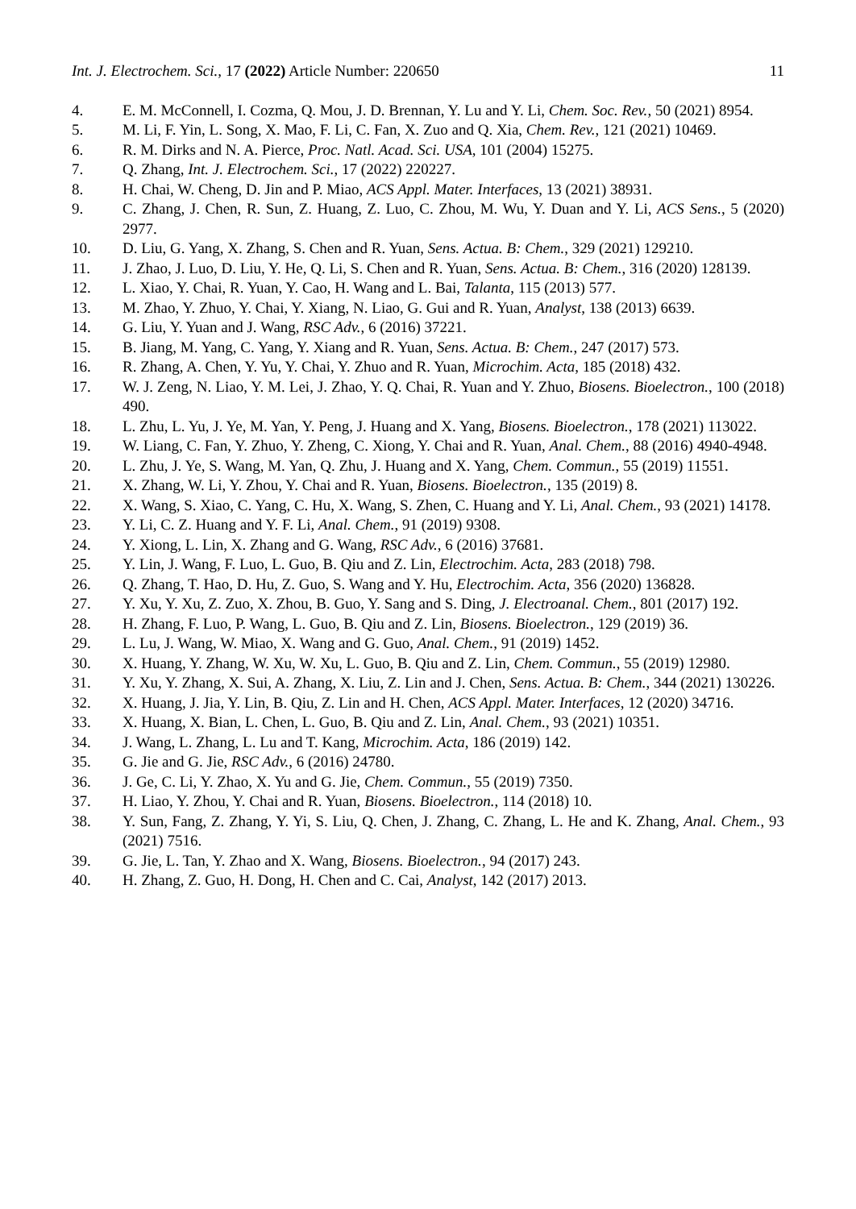Int. J. Electrochem. Sci., 17 (2022) Article Number: 220650 11
4. E. M. McConnell, I. Cozma, Q. Mou, J. D. Brennan, Y. Lu and Y. Li, Chem. Soc. Rev., 50 (2021) 8954.
5. M. Li, F. Yin, L. Song, X. Mao, F. Li, C. Fan, X. Zuo and Q. Xia, Chem. Rev., 121 (2021) 10469.
6. R. M. Dirks and N. A. Pierce, Proc. Natl. Acad. Sci. USA, 101 (2004) 15275.
7. Q. Zhang, Int. J. Electrochem. Sci., 17 (2022) 220227.
8. H. Chai, W. Cheng, D. Jin and P. Miao, ACS Appl. Mater. Interfaces, 13 (2021) 38931.
9. C. Zhang, J. Chen, R. Sun, Z. Huang, Z. Luo, C. Zhou, M. Wu, Y. Duan and Y. Li, ACS Sens., 5 (2020) 2977.
10. D. Liu, G. Yang, X. Zhang, S. Chen and R. Yuan, Sens. Actua. B: Chem., 329 (2021) 129210.
11. J. Zhao, J. Luo, D. Liu, Y. He, Q. Li, S. Chen and R. Yuan, Sens. Actua. B: Chem., 316 (2020) 128139.
12. L. Xiao, Y. Chai, R. Yuan, Y. Cao, H. Wang and L. Bai, Talanta, 115 (2013) 577.
13. M. Zhao, Y. Zhuo, Y. Chai, Y. Xiang, N. Liao, G. Gui and R. Yuan, Analyst, 138 (2013) 6639.
14. G. Liu, Y. Yuan and J. Wang, RSC Adv., 6 (2016) 37221.
15. B. Jiang, M. Yang, C. Yang, Y. Xiang and R. Yuan, Sens. Actua. B: Chem., 247 (2017) 573.
16. R. Zhang, A. Chen, Y. Yu, Y. Chai, Y. Zhuo and R. Yuan, Microchim. Acta, 185 (2018) 432.
17. W. J. Zeng, N. Liao, Y. M. Lei, J. Zhao, Y. Q. Chai, R. Yuan and Y. Zhuo, Biosens. Bioelectron., 100 (2018) 490.
18. L. Zhu, L. Yu, J. Ye, M. Yan, Y. Peng, J. Huang and X. Yang, Biosens. Bioelectron., 178 (2021) 113022.
19. W. Liang, C. Fan, Y. Zhuo, Y. Zheng, C. Xiong, Y. Chai and R. Yuan, Anal. Chem., 88 (2016) 4940-4948.
20. L. Zhu, J. Ye, S. Wang, M. Yan, Q. Zhu, J. Huang and X. Yang, Chem. Commun., 55 (2019) 11551.
21. X. Zhang, W. Li, Y. Zhou, Y. Chai and R. Yuan, Biosens. Bioelectron., 135 (2019) 8.
22. X. Wang, S. Xiao, C. Yang, C. Hu, X. Wang, S. Zhen, C. Huang and Y. Li, Anal. Chem., 93 (2021) 14178.
23. Y. Li, C. Z. Huang and Y. F. Li, Anal. Chem., 91 (2019) 9308.
24. Y. Xiong, L. Lin, X. Zhang and G. Wang, RSC Adv., 6 (2016) 37681.
25. Y. Lin, J. Wang, F. Luo, L. Guo, B. Qiu and Z. Lin, Electrochim. Acta, 283 (2018) 798.
26. Q. Zhang, T. Hao, D. Hu, Z. Guo, S. Wang and Y. Hu, Electrochim. Acta, 356 (2020) 136828.
27. Y. Xu, Y. Xu, Z. Zuo, X. Zhou, B. Guo, Y. Sang and S. Ding, J. Electroanal. Chem., 801 (2017) 192.
28. H. Zhang, F. Luo, P. Wang, L. Guo, B. Qiu and Z. Lin, Biosens. Bioelectron., 129 (2019) 36.
29. L. Lu, J. Wang, W. Miao, X. Wang and G. Guo, Anal. Chem., 91 (2019) 1452.
30. X. Huang, Y. Zhang, W. Xu, W. Xu, L. Guo, B. Qiu and Z. Lin, Chem. Commun., 55 (2019) 12980.
31. Y. Xu, Y. Zhang, X. Sui, A. Zhang, X. Liu, Z. Lin and J. Chen, Sens. Actua. B: Chem., 344 (2021) 130226.
32. X. Huang, J. Jia, Y. Lin, B. Qiu, Z. Lin and H. Chen, ACS Appl. Mater. Interfaces, 12 (2020) 34716.
33. X. Huang, X. Bian, L. Chen, L. Guo, B. Qiu and Z. Lin, Anal. Chem., 93 (2021) 10351.
34. J. Wang, L. Zhang, L. Lu and T. Kang, Microchim. Acta, 186 (2019) 142.
35. G. Jie and G. Jie, RSC Adv., 6 (2016) 24780.
36. J. Ge, C. Li, Y. Zhao, X. Yu and G. Jie, Chem. Commun., 55 (2019) 7350.
37. H. Liao, Y. Zhou, Y. Chai and R. Yuan, Biosens. Bioelectron., 114 (2018) 10.
38. Y. Sun, Fang, Z. Zhang, Y. Yi, S. Liu, Q. Chen, J. Zhang, C. Zhang, L. He and K. Zhang, Anal. Chem., 93 (2021) 7516.
39. G. Jie, L. Tan, Y. Zhao and X. Wang, Biosens. Bioelectron., 94 (2017) 243.
40. H. Zhang, Z. Guo, H. Dong, H. Chen and C. Cai, Analyst, 142 (2017) 2013.